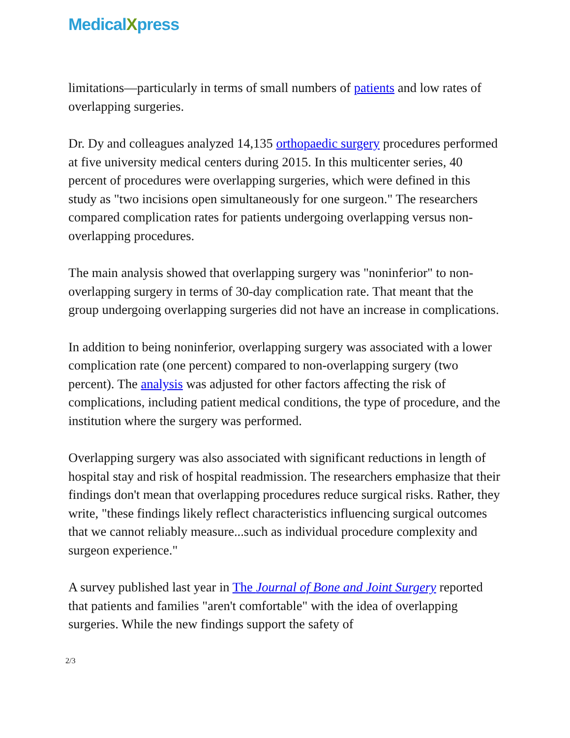MedicalXpress
limitations—particularly in terms of small numbers of patients and low rates of overlapping surgeries.
Dr. Dy and colleagues analyzed 14,135 orthopaedic surgery procedures performed at five university medical centers during 2015. In this multicenter series, 40 percent of procedures were overlapping surgeries, which were defined in this study as "two incisions open simultaneously for one surgeon." The researchers compared complication rates for patients undergoing overlapping versus non-overlapping procedures.
The main analysis showed that overlapping surgery was "noninferior" to non-overlapping surgery in terms of 30-day complication rate. That meant that the group undergoing overlapping surgeries did not have an increase in complications.
In addition to being noninferior, overlapping surgery was associated with a lower complication rate (one percent) compared to non-overlapping surgery (two percent). The analysis was adjusted for other factors affecting the risk of complications, including patient medical conditions, the type of procedure, and the institution where the surgery was performed.
Overlapping surgery was also associated with significant reductions in length of hospital stay and risk of hospital readmission. The researchers emphasize that their findings don't mean that overlapping procedures reduce surgical risks. Rather, they write, "these findings likely reflect characteristics influencing surgical outcomes that we cannot reliably measure...such as individual procedure complexity and surgeon experience."
A survey published last year in The Journal of Bone and Joint Surgery reported that patients and families "aren't comfortable" with the idea of overlapping surgeries. While the new findings support the safety of
2/3